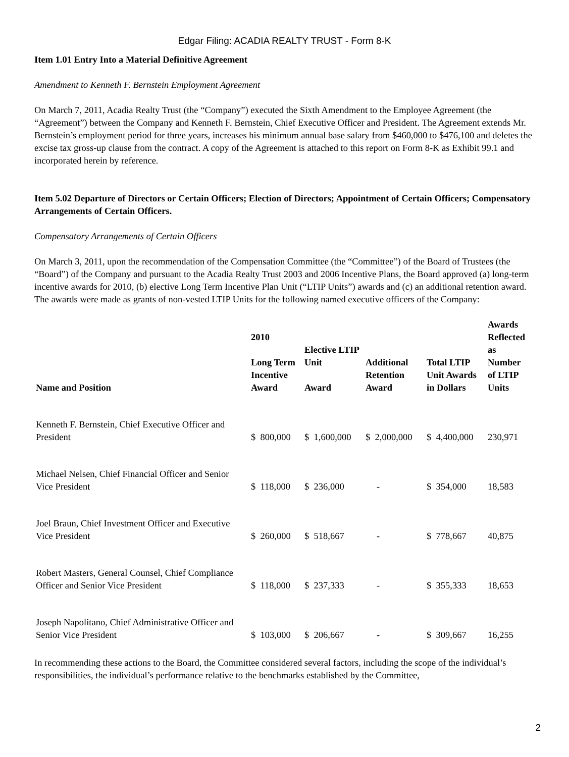Edgar Filing: ACADIA REALTY TRUST - Form 8-K
Item 1.01 Entry Into a Material Definitive Agreement
Amendment to Kenneth F. Bernstein Employment Agreement
On March 7, 2011, Acadia Realty Trust (the “Company”) executed the Sixth Amendment to the Employee Agreement (the “Agreement”) between the Company and Kenneth F. Bernstein, Chief Executive Officer and President. The Agreement extends Mr. Bernstein’s employment period for three years, increases his minimum annual base salary from $460,000 to $476,100 and deletes the excise tax gross-up clause from the contract. A copy of the Agreement is attached to this report on Form 8-K as Exhibit 99.1 and incorporated herein by reference.
Item 5.02 Departure of Directors or Certain Officers; Election of Directors; Appointment of Certain Officers; Compensatory Arrangements of Certain Officers.
Compensatory Arrangements of Certain Officers
On March 3, 2011, upon the recommendation of the Compensation Committee (the “Committee”) of the Board of Trustees (the “Board”) of the Company and pursuant to the Acadia Realty Trust 2003 and 2006 Incentive Plans, the Board approved (a) long-term incentive awards for 2010, (b) elective Long Term Incentive Plan Unit (“LTIP Units”) awards and (c) an additional retention award. The awards were made as grants of non-vested LTIP Units for the following named executive officers of the Company:
| Name and Position | 2010 Long Term Incentive Award | Elective LTIP Unit Award | Additional Retention Award | Total LTIP Unit Awards in Dollars | Awards Reflected as Number of LTIP Units |
| --- | --- | --- | --- | --- | --- |
| Kenneth F. Bernstein, Chief Executive Officer and President | $ 800,000 | $ 1,600,000 | $ 2,000,000 | $ 4,400,000 | 230,971 |
| Michael Nelsen, Chief Financial Officer and Senior Vice President | $ 118,000 | $ 236,000 | - | $ 354,000 | 18,583 |
| Joel Braun, Chief Investment Officer and Executive Vice President | $ 260,000 | $ 518,667 | - | $ 778,667 | 40,875 |
| Robert Masters, General Counsel, Chief Compliance Officer and Senior Vice President | $ 118,000 | $ 237,333 | - | $ 355,333 | 18,653 |
| Joseph Napolitano, Chief Administrative Officer and Senior Vice President | $ 103,000 | $ 206,667 | - | $ 309,667 | 16,255 |
In recommending these actions to the Board, the Committee considered several factors, including the scope of the individual’s responsibilities, the individual’s performance relative to the benchmarks established by the Committee,
2